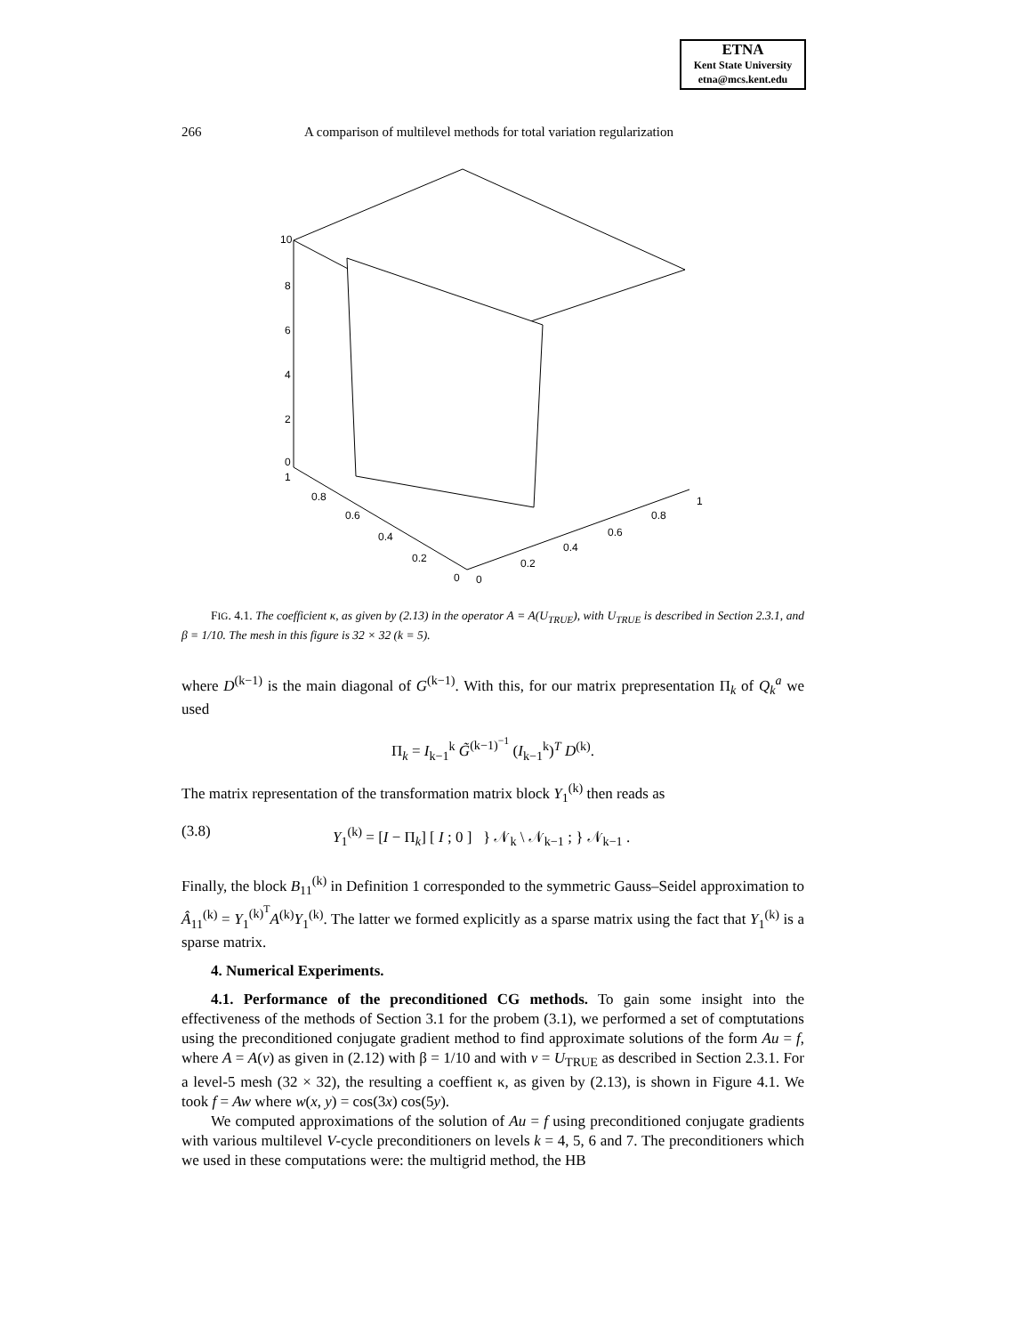ETNA
Kent State University
etna@mcs.kent.edu
266 A comparison of multilevel methods for total variation regularization
10
8
6
4
2
0
1
0.8
0.6
0.4
0.2
0
0
0.2
0.4
0.6
0.8
1
FIG. 4.1. The coefficient κ, as given by (2.13) in the operator A = A(U<sub>TRUE</sub>), with U<sub>TRUE</sub> is described in Section 2.3.1, and β = 1/10. The mesh in this figure is 32 × 32 (k = 5).
where D<sup>(k−1)</sup> is the main diagonal of G<sup>(k−1)</sup>. With this, for our matrix prepresentation Π<sub>k</sub> of Q<sub>k</sub><sup>a</sup> we used
Π<sub>k</sub> = I<sub>k−1</sub><sup>k</sup> G̃<sup>(k−1)<sup>−1</sup></sup> (I<sub>k−1</sub><sup>k</sup>)<sup>T</sup> D<sup>(k)</sup>.
The matrix representation of the transformation matrix block Y<sub>1</sub><sup>(k)</sup> then reads as
(3.8) Y<sub>1</sub><sup>(k)</sup> = [I − Π<sub>k</sub>] [ I ; 0 ] } 𝒩<sub>k</sub> \ 𝒩<sub>k−1</sub> ; } 𝒩<sub>k−1</sub> .
Finally, the block B<sub>11</sub><sup>(k)</sup> in Definition 1 corresponded to the symmetric Gauss–Seidel approximation to Â<sub>11</sub><sup>(k)</sup> = Y<sub>1</sub><sup>(k)<sup>T</sup></sup>A<sup>(k)</sup>Y<sub>1</sub><sup>(k)</sup>. The latter we formed explicitly as a sparse matrix using the fact that Y<sub>1</sub><sup>(k)</sup> is a sparse matrix.
4. Numerical Experiments.
4.1. Performance of the preconditioned CG methods. To gain some insight into the effectiveness of the methods of Section 3.1 for the probem (3.1), we performed a set of comptutations using the preconditioned conjugate gradient method to find approximate solutions of the form Au = f, where A = A(v) as given in (2.12) with β = 1/10 and with v = U<sub>TRUE</sub> as described in Section 2.3.1. For a level-5 mesh (32 × 32), the resulting a coeffient κ, as given by (2.13), is shown in Figure 4.1. We took f = Aw where w(x, y) = cos(3x) cos(5y).
We computed approximations of the solution of Au = f using preconditioned conjugate gradients with various multilevel V-cycle preconditioners on levels k = 4, 5, 6 and 7. The preconditioners which we used in these computations were: the multigrid method, the HB